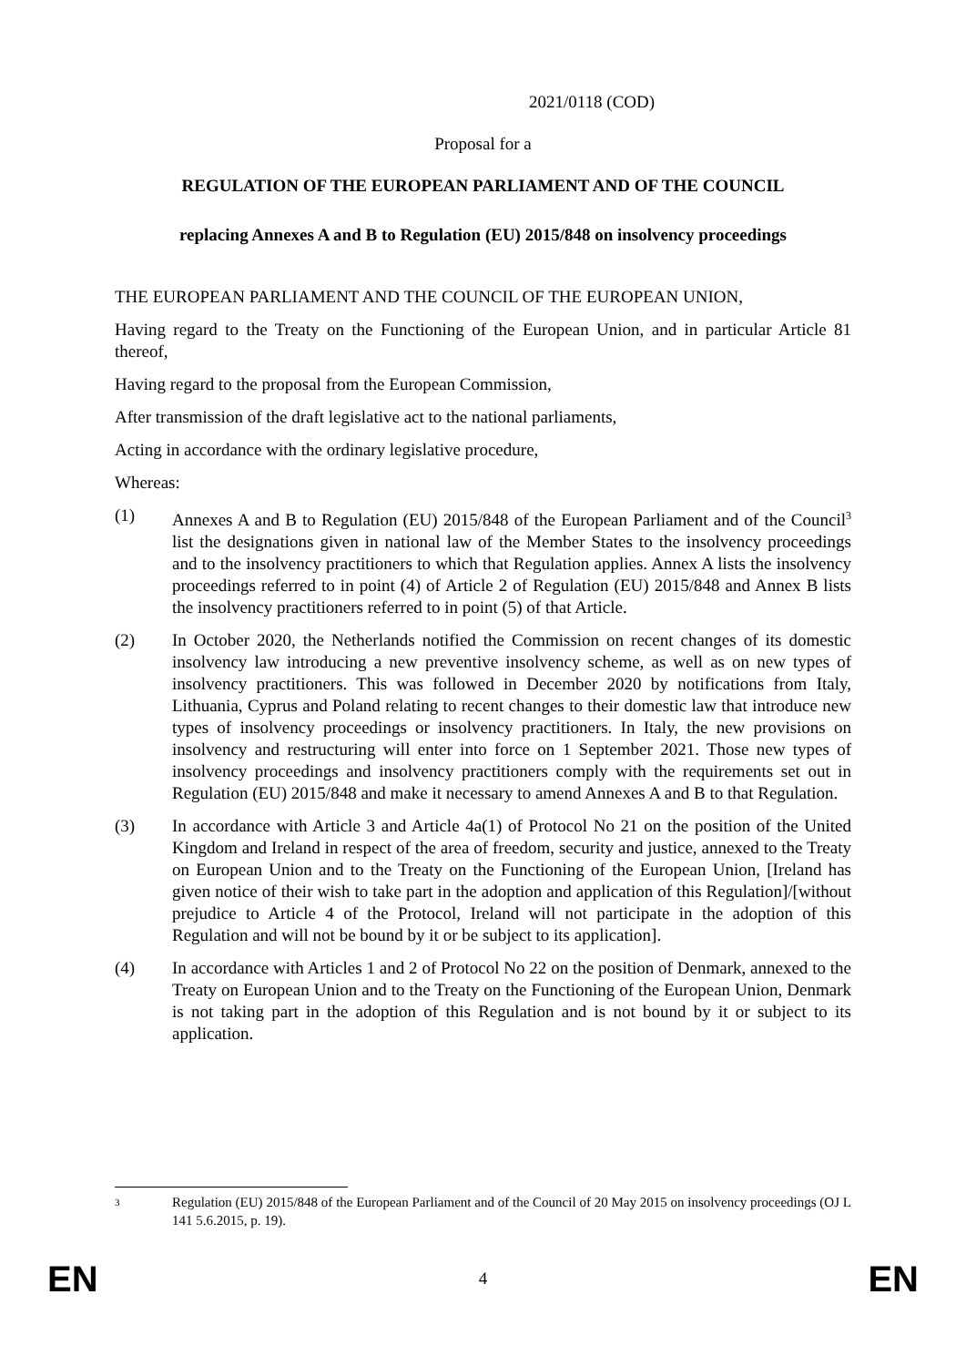2021/0118 (COD)
Proposal for a
REGULATION OF THE EUROPEAN PARLIAMENT AND OF THE COUNCIL
replacing Annexes A and B to Regulation (EU) 2015/848 on insolvency proceedings
THE EUROPEAN PARLIAMENT AND THE COUNCIL OF THE EUROPEAN UNION,
Having regard to the Treaty on the Functioning of the European Union, and in particular Article 81 thereof,
Having regard to the proposal from the European Commission,
After transmission of the draft legislative act to the national parliaments,
Acting in accordance with the ordinary legislative procedure,
Whereas:
(1) Annexes A and B to Regulation (EU) 2015/848 of the European Parliament and of the Council<sup>3</sup> list the designations given in national law of the Member States to the insolvency proceedings and to the insolvency practitioners to which that Regulation applies. Annex A lists the insolvency proceedings referred to in point (4) of Article 2 of Regulation (EU) 2015/848 and Annex B lists the insolvency practitioners referred to in point (5) of that Article.
(2) In October 2020, the Netherlands notified the Commission on recent changes of its domestic insolvency law introducing a new preventive insolvency scheme, as well as on new types of insolvency practitioners. This was followed in December 2020 by notifications from Italy, Lithuania, Cyprus and Poland relating to recent changes to their domestic law that introduce new types of insolvency proceedings or insolvency practitioners. In Italy, the new provisions on insolvency and restructuring will enter into force on 1 September 2021. Those new types of insolvency proceedings and insolvency practitioners comply with the requirements set out in Regulation (EU) 2015/848 and make it necessary to amend Annexes A and B to that Regulation.
(3) In accordance with Article 3 and Article 4a(1) of Protocol No 21 on the position of the United Kingdom and Ireland in respect of the area of freedom, security and justice, annexed to the Treaty on European Union and to the Treaty on the Functioning of the European Union, [Ireland has given notice of their wish to take part in the adoption and application of this Regulation]/[without prejudice to Article 4 of the Protocol, Ireland will not participate in the adoption of this Regulation and will not be bound by it or be subject to its application].
(4) In accordance with Articles 1 and 2 of Protocol No 22 on the position of Denmark, annexed to the Treaty on European Union and to the Treaty on the Functioning of the European Union, Denmark is not taking part in the adoption of this Regulation and is not bound by it or subject to its application.
3
Regulation (EU) 2015/848 of the European Parliament and of the Council of 20 May 2015 on insolvency proceedings (OJ L 141 5.6.2015, p. 19).
EN 4 EN